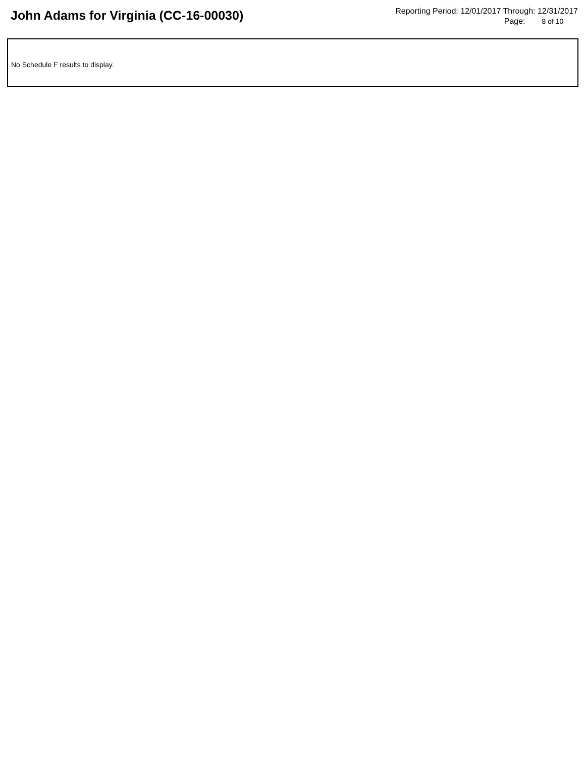John Adams for Virginia (CC-16-00030)
Reporting Period: 12/01/2017 Through: 12/31/2017
Page: 8 of 10
No Schedule F results to display.